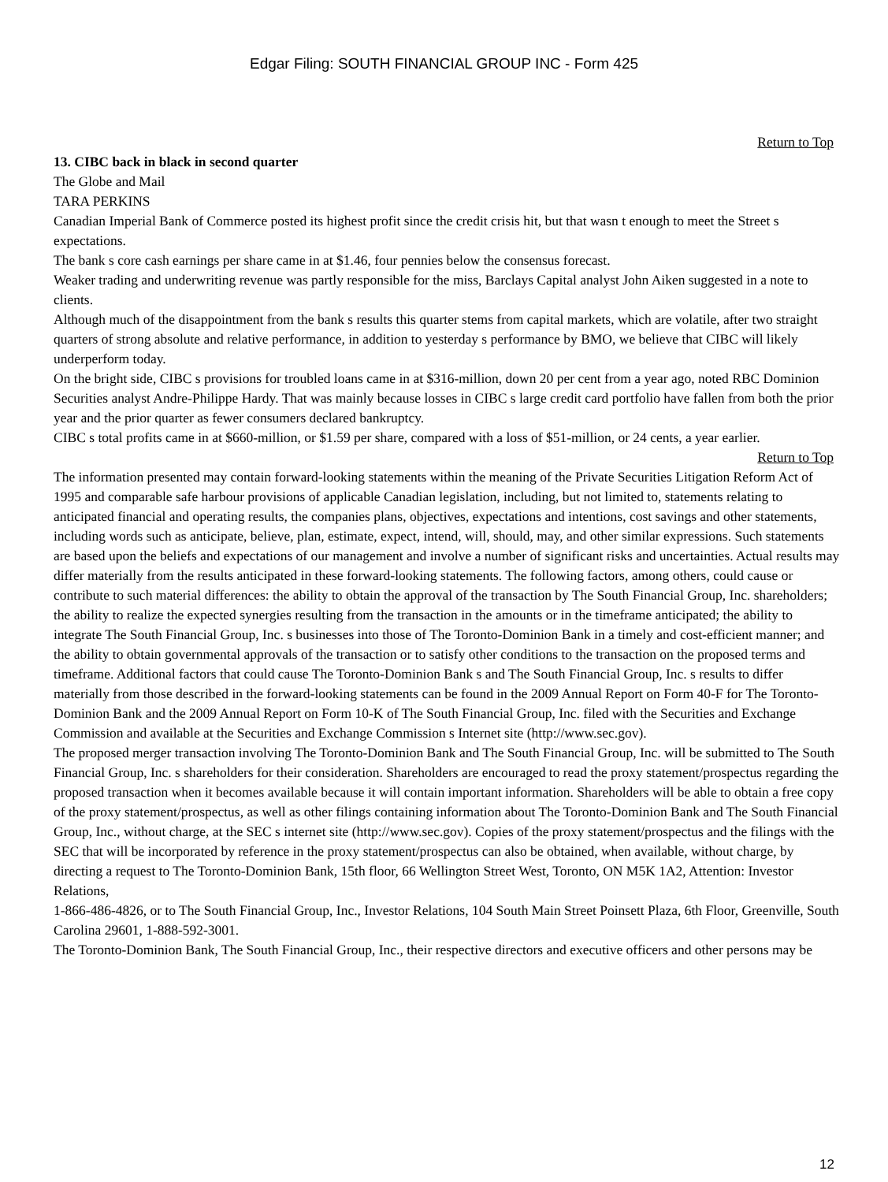Edgar Filing: SOUTH FINANCIAL GROUP INC - Form 425
Return to Top
13. CIBC back in black in second quarter
The Globe and Mail
TARA PERKINS
Canadian Imperial Bank of Commerce posted its highest profit since the credit crisis hit, but that wasn t enough to meet the Street s expectations.
The bank s core cash earnings per share came in at $1.46, four pennies below the consensus forecast.
Weaker trading and underwriting revenue was partly responsible for the miss, Barclays Capital analyst John Aiken suggested in a note to clients.
Although much of the disappointment from the bank s results this quarter stems from capital markets, which are volatile, after two straight quarters of strong absolute and relative performance, in addition to yesterday s performance by BMO, we believe that CIBC will likely underperform today.
On the bright side, CIBC s provisions for troubled loans came in at $316-million, down 20 per cent from a year ago, noted RBC Dominion Securities analyst Andre-Philippe Hardy. That was mainly because losses in CIBC s large credit card portfolio have fallen from both the prior year and the prior quarter as fewer consumers declared bankruptcy.
CIBC s total profits came in at $660-million, or $1.59 per share, compared with a loss of $51-million, or 24 cents, a year earlier.
Return to Top
The information presented may contain forward-looking statements within the meaning of the Private Securities Litigation Reform Act of 1995 and comparable safe harbour provisions of applicable Canadian legislation, including, but not limited to, statements relating to anticipated financial and operating results, the companies plans, objectives, expectations and intentions, cost savings and other statements, including words such as anticipate, believe, plan, estimate, expect, intend, will, should, may, and other similar expressions. Such statements are based upon the beliefs and expectations of our management and involve a number of significant risks and uncertainties. Actual results may differ materially from the results anticipated in these forward-looking statements. The following factors, among others, could cause or contribute to such material differences: the ability to obtain the approval of the transaction by The South Financial Group, Inc. shareholders; the ability to realize the expected synergies resulting from the transaction in the amounts or in the timeframe anticipated; the ability to integrate The South Financial Group, Inc. s businesses into those of The Toronto-Dominion Bank in a timely and cost-efficient manner; and the ability to obtain governmental approvals of the transaction or to satisfy other conditions to the transaction on the proposed terms and timeframe. Additional factors that could cause The Toronto-Dominion Bank s and The South Financial Group, Inc. s results to differ materially from those described in the forward-looking statements can be found in the 2009 Annual Report on Form 40-F for The Toronto-Dominion Bank and the 2009 Annual Report on Form 10-K of The South Financial Group, Inc. filed with the Securities and Exchange Commission and available at the Securities and Exchange Commission s Internet site (http://www.sec.gov).
The proposed merger transaction involving The Toronto-Dominion Bank and The South Financial Group, Inc. will be submitted to The South Financial Group, Inc. s shareholders for their consideration. Shareholders are encouraged to read the proxy statement/prospectus regarding the proposed transaction when it becomes available because it will contain important information. Shareholders will be able to obtain a free copy of the proxy statement/prospectus, as well as other filings containing information about The Toronto-Dominion Bank and The South Financial Group, Inc., without charge, at the SEC s internet site (http://www.sec.gov). Copies of the proxy statement/prospectus and the filings with the SEC that will be incorporated by reference in the proxy statement/prospectus can also be obtained, when available, without charge, by directing a request to The Toronto-Dominion Bank, 15th floor, 66 Wellington Street West, Toronto, ON M5K 1A2, Attention: Investor Relations,
1-866-486-4826, or to The South Financial Group, Inc., Investor Relations, 104 South Main Street Poinsett Plaza, 6th Floor, Greenville, South Carolina 29601, 1-888-592-3001.
The Toronto-Dominion Bank, The South Financial Group, Inc., their respective directors and executive officers and other persons may be
12